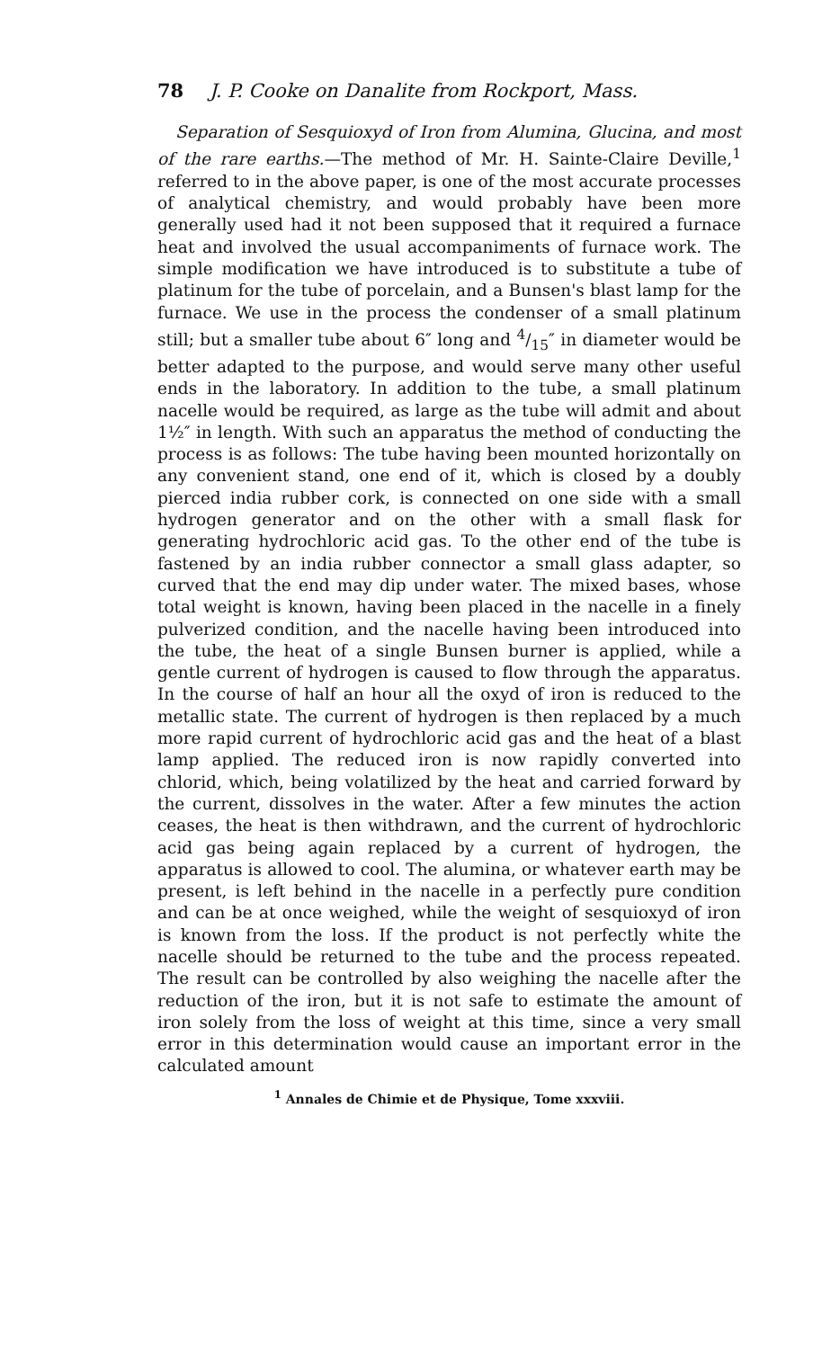78 J. P. Cooke on Danalite from Rockport, Mass.
Separation of Sesquioxyd of Iron from Alumina, Glucina, and most of the rare earths.—The method of Mr. H. Sainte-Claire Deville,<sup>1</sup> referred to in the above paper, is one of the most accurate processes of analytical chemistry, and would probably have been more generally used had it not been supposed that it required a furnace heat and involved the usual accompaniments of furnace work. The simple modification we have introduced is to substitute a tube of platinum for the tube of porcelain, and a Bunsen's blast lamp for the furnace. We use in the process the condenser of a small platinum still; but a smaller tube about 6″ long and 4/15″ in diameter would be better adapted to the purpose, and would serve many other useful ends in the laboratory. In addition to the tube, a small platinum nacelle would be required, as large as the tube will admit and about 1½″ in length. With such an apparatus the method of conducting the process is as follows: The tube having been mounted horizontally on any convenient stand, one end of it, which is closed by a doubly pierced india rubber cork, is connected on one side with a small hydrogen generator and on the other with a small flask for generating hydrochloric acid gas. To the other end of the tube is fastened by an india rubber connector a small glass adapter, so curved that the end may dip under water. The mixed bases, whose total weight is known, having been placed in the nacelle in a finely pulverized condition, and the nacelle having been introduced into the tube, the heat of a single Bunsen burner is applied, while a gentle current of hydrogen is caused to flow through the apparatus. In the course of half an hour all the oxyd of iron is reduced to the metallic state. The current of hydrogen is then replaced by a much more rapid current of hydrochloric acid gas and the heat of a blast lamp applied. The reduced iron is now rapidly converted into chlorid, which, being volatilized by the heat and carried forward by the current, dissolves in the water. After a few minutes the action ceases, the heat is then withdrawn, and the current of hydrochloric acid gas being again replaced by a current of hydrogen, the apparatus is allowed to cool. The alumina, or whatever earth may be present, is left behind in the nacelle in a perfectly pure condition and can be at once weighed, while the weight of sesquioxyd of iron is known from the loss. If the product is not perfectly white the nacelle should be returned to the tube and the process repeated. The result can be controlled by also weighing the nacelle after the reduction of the iron, but it is not safe to estimate the amount of iron solely from the loss of weight at this time, since a very small error in this determination would cause an important error in the calculated amount
<sup>1</sup> Annales de Chimie et de Physique, Tome xxxviii.